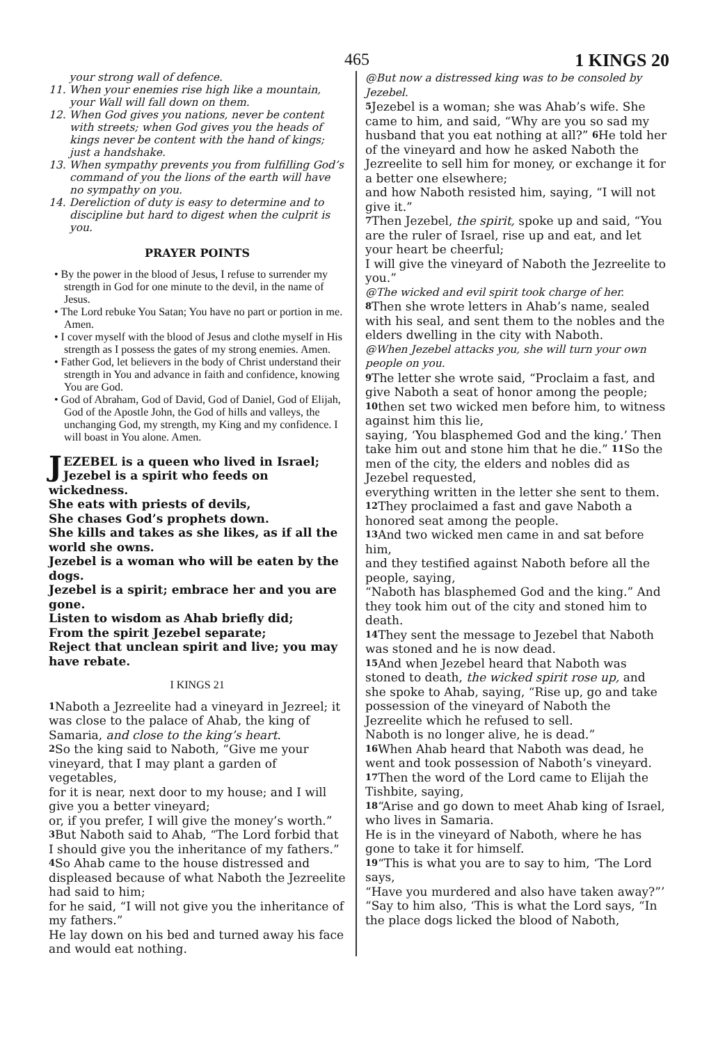465 1 KINGS 20
your strong wall of defence.
11. When your enemies rise high like a mountain, your Wall will fall down on them.
12. When God gives you nations, never be content with streets; when God gives you the heads of kings never be content with the hand of kings; just a handshake.
13. When sympathy prevents you from fulfilling God’s command of you the lions of the earth will have no sympathy on you.
14. Dereliction of duty is easy to determine and to discipline but hard to digest when the culprit is you.
PRAYER POINTS
• By the power in the blood of Jesus, I refuse to surrender my strength in God for one minute to the devil, in the name of Jesus.
• The Lord rebuke You Satan; You have no part or portion in me. Amen.
• I cover myself with the blood of Jesus and clothe myself in His strength as I possess the gates of my strong enemies. Amen.
• Father God, let believers in the body of Christ understand their strength in You and advance in faith and confidence, knowing You are God.
• God of Abraham, God of David, God of Daniel, God of Elijah, God of the Apostle John, the God of hills and valleys, the unchanging God, my strength, my King and my confidence. I will boast in You alone. Amen.
JEZEBEL is a queen who lived in Israel; Jezebel is a spirit who feeds on wickedness.
She eats with priests of devils,
She chases God’s prophets down.
She kills and takes as she likes, as if all the world she owns.
Jezebel is a woman who will be eaten by the dogs.
Jezebel is a spirit; embrace her and you are gone.
Listen to wisdom as Ahab briefly did;
From the spirit Jezebel separate;
Reject that unclean spirit and live; you may have rebate.
I KINGS 21
1 Naboth a Jezreelite had a vineyard in Jezreel; it was close to the palace of Ahab, the king of Samaria, and close to the king’s heart.
2 So the king said to Naboth, “Give me your vineyard, that I may plant a garden of vegetables,
for it is near, next door to my house; and I will give you a better vineyard;
or, if you prefer, I will give the money’s worth.” 3 But Naboth said to Ahab, “The Lord forbid that I should give you the inheritance of my fathers.”
4 So Ahab came to the house distressed and displeased because of what Naboth the Jezreelite had said to him;
for he said, “I will not give you the inheritance of my fathers.”
He lay down on his bed and turned away his face and would eat nothing.
@But now a distressed king was to be consoled by Jezebel.
5 Jezebel is a woman; she was Ahab’s wife. She came to him, and said, “Why are you so sad my husband that you eat nothing at all?” 6 He told her of the vineyard and how he asked Naboth the Jezreelite to sell him for money, or exchange it for a better one elsewhere;
and how Naboth resisted him, saying, “I will not give it.”
7 Then Jezebel, the spirit, spoke up and said, “You are the ruler of Israel, rise up and eat, and let your heart be cheerful;
I will give the vineyard of Naboth the Jezreelite to you.”
@The wicked and evil spirit took charge of her.
8 Then she wrote letters in Ahab’s name, sealed with his seal, and sent them to the nobles and the elders dwelling in the city with Naboth.
@When Jezebel attacks you, she will turn your own people on you.
9 The letter she wrote said, “Proclaim a fast, and give Naboth a seat of honor among the people;
10then set two wicked men before him, to witness against him this lie,
saying, ‘You blasphemed God and the king.’ Then take him out and stone him that he die.” 11 So the men of the city, the elders and nobles did as Jezebel requested,
everything written in the letter she sent to them.
12 They proclaimed a fast and gave Naboth a honored seat among the people.
13 And two wicked men came in and sat before him,
and they testified against Naboth before all the people, saying,
“Naboth has blasphemed God and the king.” And they took him out of the city and stoned him to death.
14 They sent the message to Jezebel that Naboth was stoned and he is now dead.
15 And when Jezebel heard that Naboth was stoned to death, the wicked spirit rose up, and she spoke to Ahab, saying, “Rise up, go and take possession of the vineyard of Naboth the Jezreelite which he refused to sell.
Naboth is no longer alive, he is dead.”
16 When Ahab heard that Naboth was dead, he went and took possession of Naboth’s vineyard.
17 Then the word of the Lord came to Elijah the Tishbite, saying,
18“Arise and go down to meet Ahab king of Israel, who lives in Samaria.
He is in the vineyard of Naboth, where he has gone to take it for himself.
19“This is what you are to say to him, ‘The Lord says,
“Have you murdered and also have taken away?”’
“Say to him also, ‘This is what the Lord says, “In the place dogs licked the blood of Naboth,